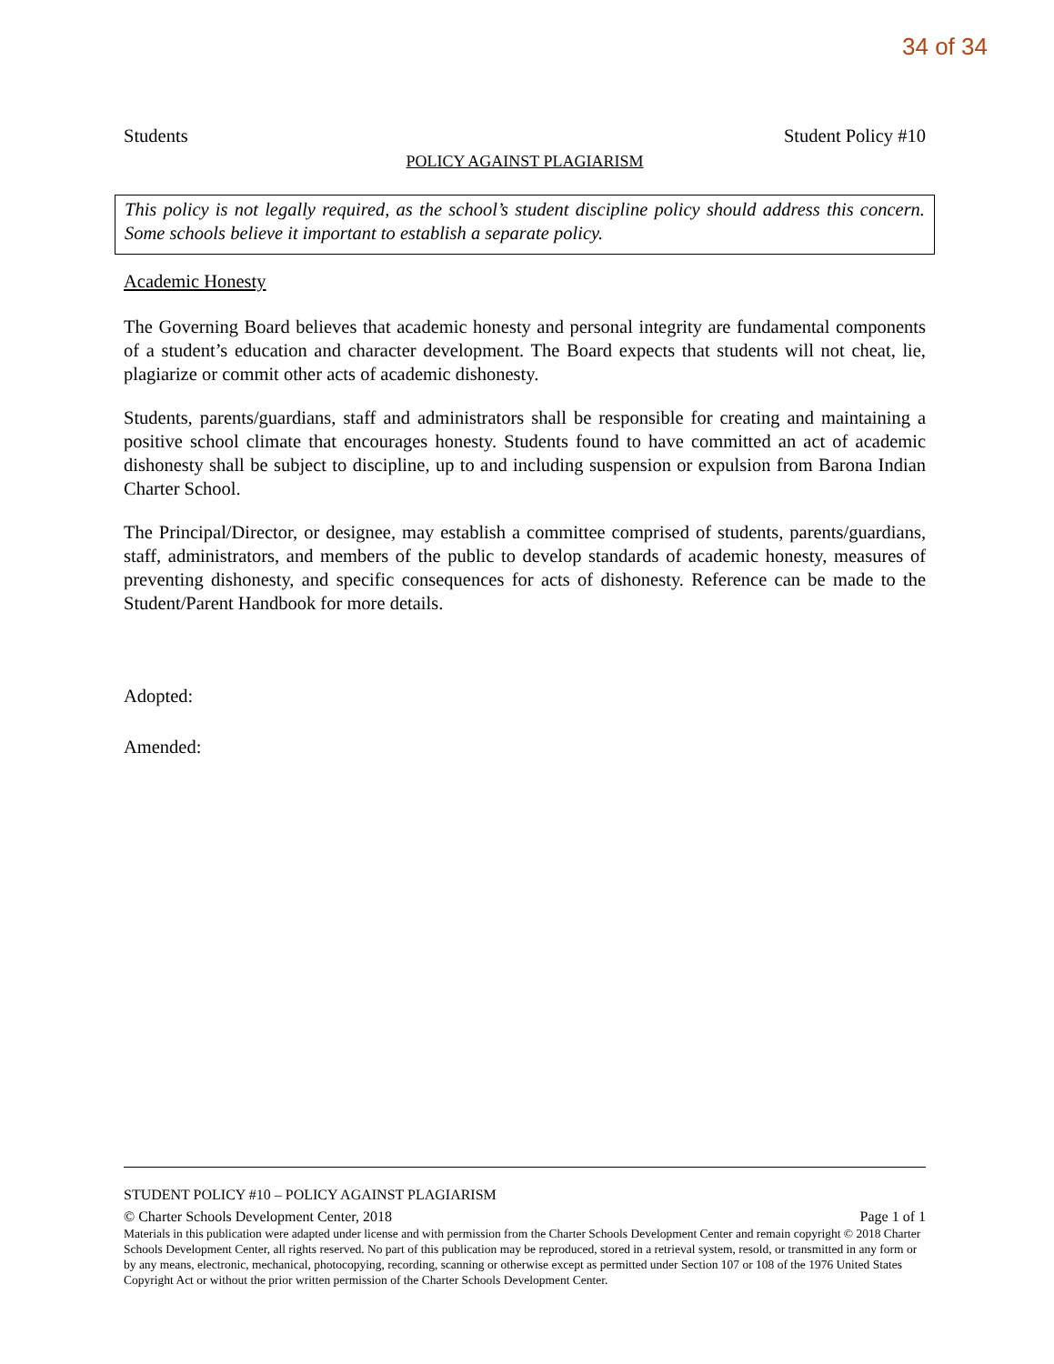34 of 34
Students Student Policy #10
POLICY AGAINST PLAGIARISM
This policy is not legally required, as the school’s student discipline policy should address this concern. Some schools believe it important to establish a separate policy.
Academic Honesty
The Governing Board believes that academic honesty and personal integrity are fundamental components of a student’s education and character development. The Board expects that students will not cheat, lie, plagiarize or commit other acts of academic dishonesty.
Students, parents/guardians, staff and administrators shall be responsible for creating and maintaining a positive school climate that encourages honesty. Students found to have committed an act of academic dishonesty shall be subject to discipline, up to and including suspension or expulsion from Barona Indian Charter School.
The Principal/Director, or designee, may establish a committee comprised of students, parents/guardians, staff, administrators, and members of the public to develop standards of academic honesty, measures of preventing dishonesty, and specific consequences for acts of dishonesty. Reference can be made to the Student/Parent Handbook for more details.
Adopted:
Amended:
STUDENT POLICY #10 – POLICY AGAINST PLAGIARISM
© Charter Schools Development Center, 2018 Page 1 of 1
Materials in this publication were adapted under license and with permission from the Charter Schools Development Center and remain copyright © 2018 Charter Schools Development Center, all rights reserved. No part of this publication may be reproduced, stored in a retrieval system, resold, or transmitted in any form or by any means, electronic, mechanical, photocopying, recording, scanning or otherwise except as permitted under Section 107 or 108 of the 1976 United States Copyright Act or without the prior written permission of the Charter Schools Development Center.